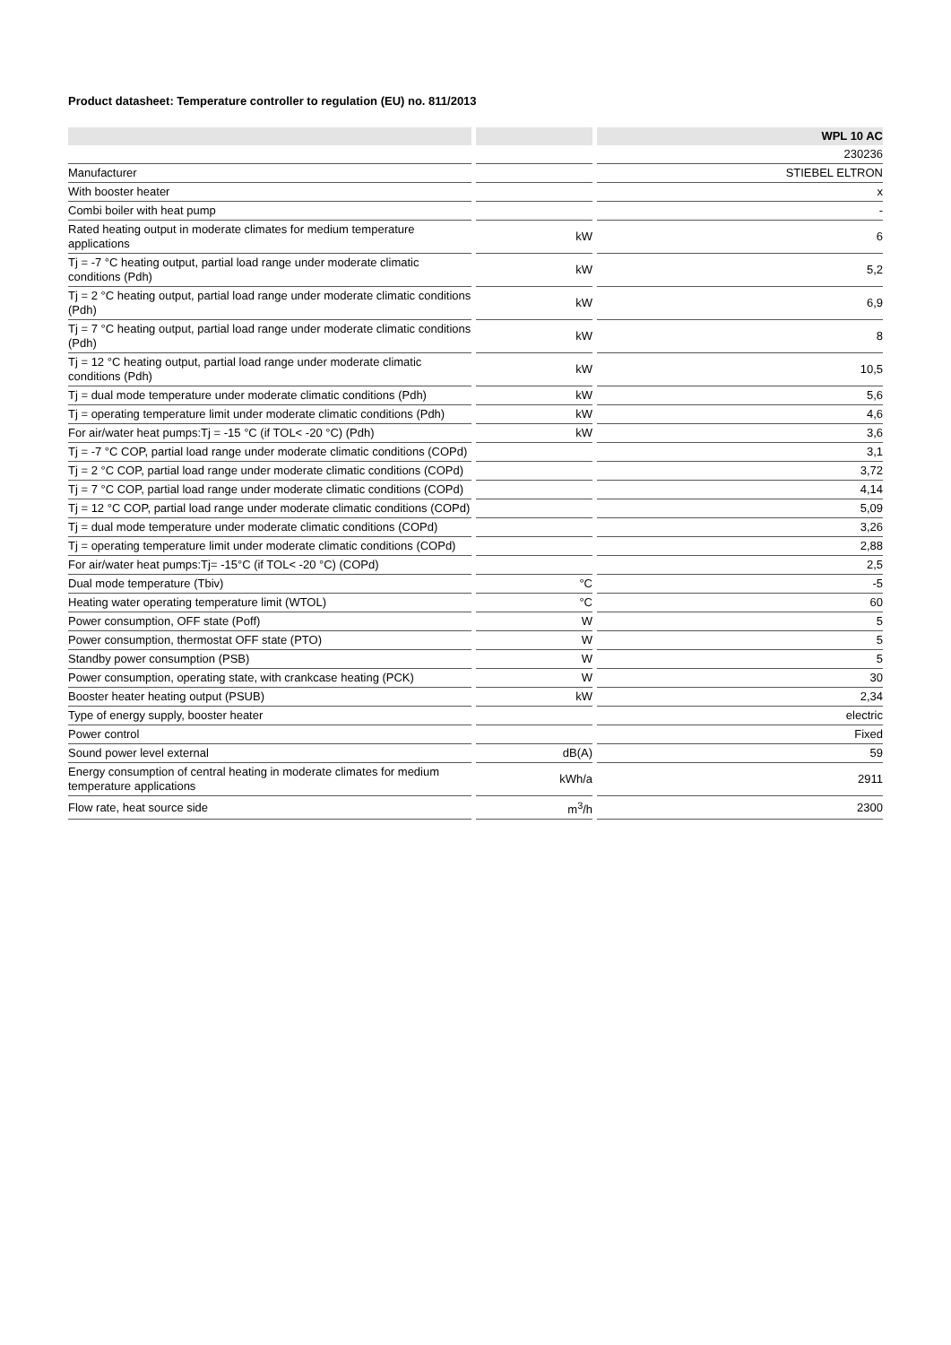Product datasheet: Temperature controller to regulation (EU) no. 811/2013
| | | | | WPL 10 AC |
| | | | | 230236 |
| Manufacturer | | | | STIEBEL ELTRON |
| With booster heater | | | | x |
| Combi boiler with heat pump | | | | - |
| Rated heating output in moderate climates for medium temperature applications | | kW | | 6 |
| Tj = -7 °C heating output, partial load range under moderate climatic conditions (Pdh) | | kW | | 5,2 |
| Tj = 2 °C heating output, partial load range under moderate climatic conditions (Pdh) | | kW | | 6,9 |
| Tj = 7 °C heating output, partial load range under moderate climatic conditions (Pdh) | | kW | | 8 |
| Tj = 12 °C heating output, partial load range under moderate climatic conditions (Pdh) | | kW | | 10,5 |
| Tj = dual mode temperature under moderate climatic conditions (Pdh) | | kW | | 5,6 |
| Tj = operating temperature limit under moderate climatic conditions (Pdh) | | kW | | 4,6 |
| For air/water heat pumps:Tj = -15 °C (if TOL< -20 °C) (Pdh) | | kW | | 3,6 |
| Tj = -7 °C COP, partial load range under moderate climatic conditions (COPd) | | | | 3,1 |
| Tj = 2 °C COP, partial load range under moderate climatic conditions (COPd) | | | | 3,72 |
| Tj = 7 °C COP, partial load range under moderate climatic conditions (COPd) | | | | 4,14 |
| Tj = 12 °C COP, partial load range under moderate climatic conditions (COPd) | | | | 5,09 |
| Tj = dual mode temperature under moderate climatic conditions (COPd) | | | | 3,26 |
| Tj = operating temperature limit under moderate climatic conditions (COPd) | | | | 2,88 |
| For air/water heat pumps:Tj= -15°C (if TOL< -20 °C) (COPd) | | | | 2,5 |
| Dual mode temperature (Tbiv) | | °C | | -5 |
| Heating water operating temperature limit (WTOL) | | °C | | 60 |
| Power consumption, OFF state (Poff) | | W | | 5 |
| Power consumption, thermostat OFF state (PTO) | | W | | 5 |
| Standby power consumption (PSB) | | W | | 5 |
| Power consumption, operating state, with crankcase heating (PCK) | | W | | 30 |
| Booster heater heating output (PSUB) | | kW | | 2,34 |
| Type of energy supply, booster heater | | | | electric |
| Power control | | | | Fixed |
| Sound power level external | | dB(A) | | 59 |
| Energy consumption of central heating in moderate climates for medium temperature applications | | kWh/a | | 2911 |
| Flow rate, heat source side | | m<sup>3</sup>/h | | 2300 |